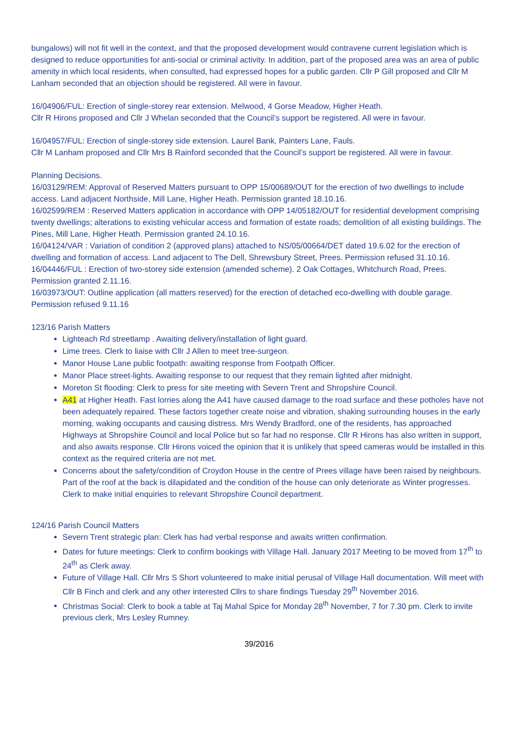bungalows) will not fit well in the context, and that the proposed development would contravene current legislation which is designed to reduce opportunities for anti-social or criminal activity. In addition, part of the proposed area was an area of public amenity in which local residents, when consulted, had expressed hopes for a public garden. Cllr P Gill proposed and Cllr M Lanham seconded that an objection should be registered. All were in favour.
16/04906/FUL: Erection of single-storey rear extension. Melwood, 4 Gorse Meadow, Higher Heath.
Cllr R Hirons proposed and Cllr J Whelan seconded that the Council’s support be registered. All were in favour.
16/04957/FUL: Erection of single-storey side extension. Laurel Bank, Painters Lane, Fauls.
Cllr M Lanham proposed and Cllr Mrs B Rainford seconded that the Council’s support be registered. All were in favour.
Planning Decisions.
16/03129/REM: Approval of Reserved Matters pursuant to OPP 15/00689/OUT for the erection of two dwellings to include access. Land adjacent Northside, Mill Lane, Higher Heath. Permission granted 18.10.16.
16/02599/REM : Reserved Matters application in accordance with OPP 14/05182/OUT for residential development comprising twenty dwellings; alterations to existing vehicular access and formation of estate roads; demolition of all existing buildings. The Pines, Mill Lane, Higher Heath. Permission granted 24.10.16.
16/04124/VAR : Variation of condition 2 (approved plans) attached to NS/05/00664/DET dated 19.6.02 for the erection of dwelling and formation of access. Land adjacent to The Dell, Shrewsbury Street, Prees. Permission refused 31.10.16.
16/04446/FUL : Erection of two-storey side extension (amended scheme). 2 Oak Cottages, Whitchurch Road, Prees. Permission granted 2.11.16.
16/03973/OUT: Outline application (all matters reserved) for the erection of detached eco-dwelling with double garage. Permission refused 9.11.16
123/16 Parish Matters
Lighteach Rd streetlamp . Awaiting delivery/installation of light guard.
Lime trees. Clerk to liaise with Cllr J Allen to meet tree-surgeon.
Manor House Lane public footpath: awaiting response from Footpath Officer.
Manor Place street-lights. Awaiting response to our request that they remain lighted after midnight.
Moreton St flooding: Clerk to press for site meeting with Severn Trent and Shropshire Council.
A41 at Higher Heath. Fast lorries along the A41 have caused damage to the road surface and these potholes have not been adequately repaired. These factors together create noise and vibration, shaking surrounding houses in the early morning, waking occupants and causing distress. Mrs Wendy Bradford, one of the residents, has approached Highways at Shropshire Council and local Police but so far had no response. Cllr R Hirons has also written in support, and also awaits response. Cllr Hirons voiced the opinion that it is unlikely that speed cameras would be installed in this context as the required criteria are not met.
Concerns about the safety/condition of Croydon House in the centre of Prees village have been raised by neighbours. Part of the roof at the back is dilapidated and the condition of the house can only deteriorate as Winter progresses. Clerk to make initial enquiries to relevant Shropshire Council department.
124/16 Parish Council Matters
Severn Trent strategic plan: Clerk has had verbal response and awaits written confirmation.
Dates for future meetings: Clerk to confirm bookings with Village Hall. January 2017 Meeting to be moved from 17<sup>th</sup> to 24<sup>th</sup> as Clerk away.
Future of Village Hall. Cllr Mrs S Short volunteered to make initial perusal of Village Hall documentation. Will meet with Cllr B Finch and clerk and any other interested Cllrs to share findings Tuesday 29<sup>th</sup> November 2016.
Christmas Social: Clerk to book a table at Taj Mahal Spice for Monday 28<sup>th</sup> November, 7 for 7.30 pm. Clerk to invite previous clerk, Mrs Lesley Rumney.
39/2016